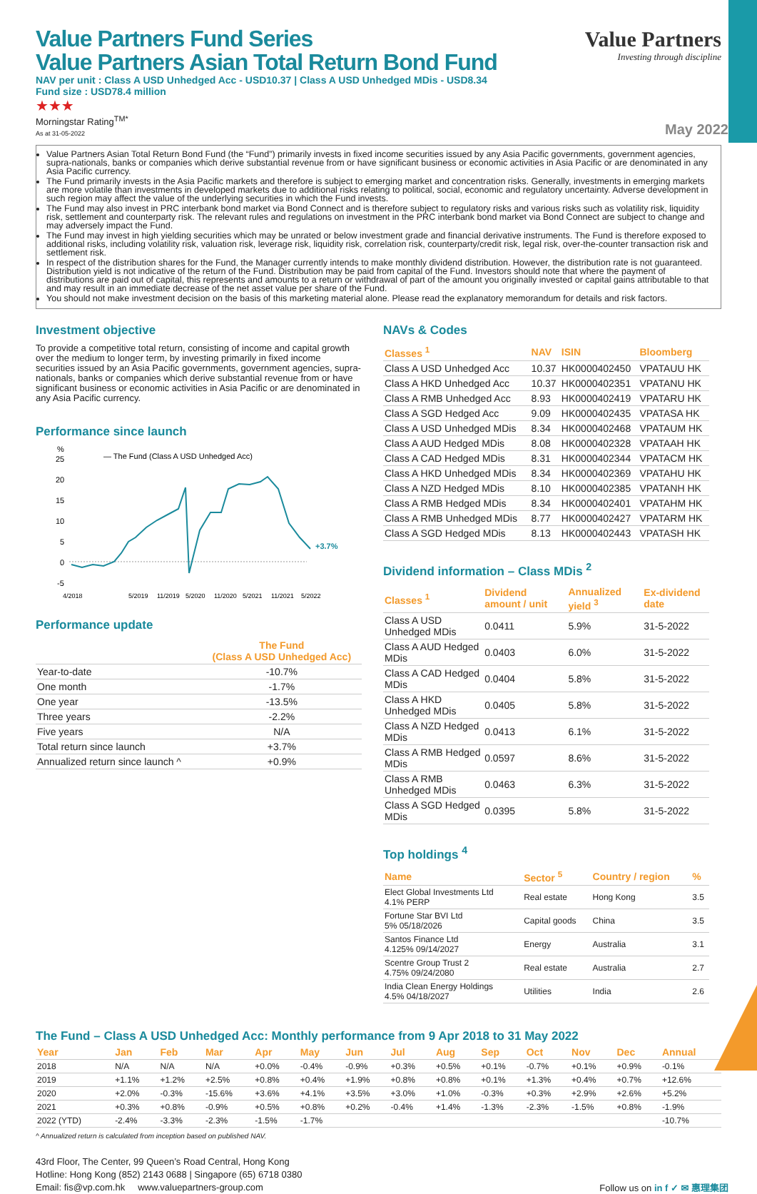Value Partners Fund Series
Value Partners Asian Total Return Bond Fund
NAV per unit : Class A USD Unhedged Acc - USD10.37 | Class A USD Unhedged MDis - USD8.34
Fund size : USD78.4 million
Value Partners
Investing through discipline
★★★
Morningstar Rating<sup>TM*</sup>
As at 31-05-2022
May 2022
Value Partners Asian Total Return Bond Fund (the “Fund”) primarily invests in fixed income securities issued by any Asia Pacific governments, government agencies, supra-nationals, banks or companies which derive substantial revenue from or have significant business or economic activities in Asia Pacific or are denominated in any Asia Pacific currency.
The Fund primarily invests in the Asia Pacific markets and therefore is subject to emerging market and concentration risks. Generally, investments in emerging markets are more volatile than investments in developed markets due to additional risks relating to political, social, economic and regulatory uncertainty. Adverse development in such region may affect the value of the underlying securities in which the Fund invests.
The Fund may also invest in PRC interbank bond market via Bond Connect and is therefore subject to regulatory risks and various risks such as volatility risk, liquidity risk, settlement and counterparty risk. The relevant rules and regulations on investment in the PRC interbank bond market via Bond Connect are subject to change and may adversely impact the Fund.
The Fund may invest in high yielding securities which may be unrated or below investment grade and financial derivative instruments. The Fund is therefore exposed to additional risks, including volatility risk, valuation risk, leverage risk, liquidity risk, correlation risk, counterparty/credit risk, legal risk, over-the-counter transaction risk and settlement risk.
In respect of the distribution shares for the Fund, the Manager currently intends to make monthly dividend distribution. However, the distribution rate is not guaranteed. Distribution yield is not indicative of the return of the Fund. Distribution may be paid from capital of the Fund. Investors should note that where the payment of distributions are paid out of capital, this represents and amounts to a return or withdrawal of part of the amount you originally invested or capital gains attributable to that and may result in an immediate decrease of the net asset value per share of the Fund.
You should not make investment decision on the basis of this marketing material alone. Please read the explanatory memorandum for details and risk factors.
Investment objective
To provide a competitive total return, consisting of income and capital growth over the medium to longer term, by investing primarily in fixed income securities issued by an Asia Pacific governments, government agencies, supra-nationals, banks or companies which derive substantial revenue from or have significant business or economic activities in Asia Pacific or are denominated in any Asia Pacific currency.
Performance since launch
%
25
20
15
10
5
0
-5
— The Fund (Class A USD Unhedged Acc)
+3.7%
4/2018
5/2019
11/2019
5/2020
11/2020
5/2021
11/2021
5/2022
Performance update
| | The Fund (Class A USD Unhedged Acc) |
| --- | --- |
| Year-to-date | -10.7% |
| One month | -1.7% |
| One year | -13.5% |
| Three years | -2.2% |
| Five years | N/A |
| Total return since launch | +3.7% |
| Annualized return since launch ^ | +0.9% |
NAVs & Codes
| Classes <sup>1</sup> | NAV | ISIN | Bloomberg |
| --- | --- | --- | --- |
| Class A USD Unhedged Acc | 10.37 | HK0000402450 | VPATAUU HK |
| Class A HKD Unhedged Acc | 10.37 | HK0000402351 | VPATANU HK |
| Class A RMB Unhedged Acc | 8.93 | HK0000402419 | VPATARU HK |
| Class A SGD Hedged Acc | 9.09 | HK0000402435 | VPATASA HK |
| Class A USD Unhedged MDis | 8.34 | HK0000402468 | VPATAUM HK |
| Class A AUD Hedged MDis | 8.08 | HK0000402328 | VPATAAH HK |
| Class A CAD Hedged MDis | 8.31 | HK0000402344 | VPATACM HK |
| Class A HKD Unhedged MDis | 8.34 | HK0000402369 | VPATAHU HK |
| Class A NZD Hedged MDis | 8.10 | HK0000402385 | VPATANH HK |
| Class A RMB Hedged MDis | 8.34 | HK0000402401 | VPATAHM HK |
| Class A RMB Unhedged MDis | 8.77 | HK0000402427 | VPATARM HK |
| Class A SGD Hedged MDis | 8.13 | HK0000402443 | VPATASH HK |
Dividend information – Class MDis <sup>2</sup>
| Classes <sup>1</sup> | Dividend amount / unit | Annualized yield <sup>3</sup> | Ex-dividend date |
| --- | --- | --- | --- |
| Class A USD Unhedged MDis | 0.0411 | 5.9% | 31-5-2022 |
| Class A AUD Hedged MDis | 0.0403 | 6.0% | 31-5-2022 |
| Class A CAD Hedged MDis | 0.0404 | 5.8% | 31-5-2022 |
| Class A HKD Unhedged MDis | 0.0405 | 5.8% | 31-5-2022 |
| Class A NZD Hedged MDis | 0.0413 | 6.1% | 31-5-2022 |
| Class A RMB Hedged MDis | 0.0597 | 8.6% | 31-5-2022 |
| Class A RMB Unhedged MDis | 0.0463 | 6.3% | 31-5-2022 |
| Class A SGD Hedged MDis | 0.0395 | 5.8% | 31-5-2022 |
Top holdings <sup>4</sup>
| Name | Sector <sup>5</sup> | Country / region | % |
| --- | --- | --- | --- |
| Elect Global Investments Ltd 4.1% PERP | Real estate | Hong Kong | 3.5 |
| Fortune Star BVI Ltd 5% 05/18/2026 | Capital goods | China | 3.5 |
| Santos Finance Ltd 4.125% 09/14/2027 | Energy | Australia | 3.1 |
| Scentre Group Trust 2 4.75% 09/24/2080 | Real estate | Australia | 2.7 |
| India Clean Energy Holdings 4.5% 04/18/2027 | Utilities | India | 2.6 |
The Fund – Class A USD Unhedged Acc: Monthly performance from 9 Apr 2018 to 31 May 2022
| Year | Jan | Feb | Mar | Apr | May | Jun | Jul | Aug | Sep | Oct | Nov | Dec | Annual |
| --- | --- | --- | --- | --- | --- | --- | --- | --- | --- | --- | --- | --- | --- |
| 2018 | N/A | N/A | N/A | +0.0% | -0.4% | -0.9% | +0.3% | +0.5% | +0.1% | -0.7% | +0.1% | +0.9% | -0.1% |
| 2019 | +1.1% | +1.2% | +2.5% | +0.8% | +0.4% | +1.9% | +0.8% | +0.8% | +0.1% | +1.3% | +0.4% | +0.7% | +12.6% |
| 2020 | +2.0% | -0.3% | -15.6% | +3.6% | +4.1% | +3.5% | +3.0% | +1.0% | -0.3% | +0.3% | +2.9% | +2.6% | +5.2% |
| 2021 | +0.3% | +0.8% | -0.9% | +0.5% | +0.8% | +0.2% | -0.4% | +1.4% | -1.3% | -2.3% | -1.5% | +0.8% | -1.9% |
| 2022 (YTD) | -2.4% | -3.3% | -2.3% | -1.5% | -1.7% | | | | | | | | -10.7% |
^ Annualized return is calculated from inception based on published NAV.
43rd Floor, The Center, 99 Queen’s Road Central, Hong Kong
Hotline: Hong Kong (852) 2143 0688 | Singapore (65) 6718 0380
Email: fis@vp.com.hk www.valuepartners-group.com
Follow us on in f ✓ ✉ 惠理集团